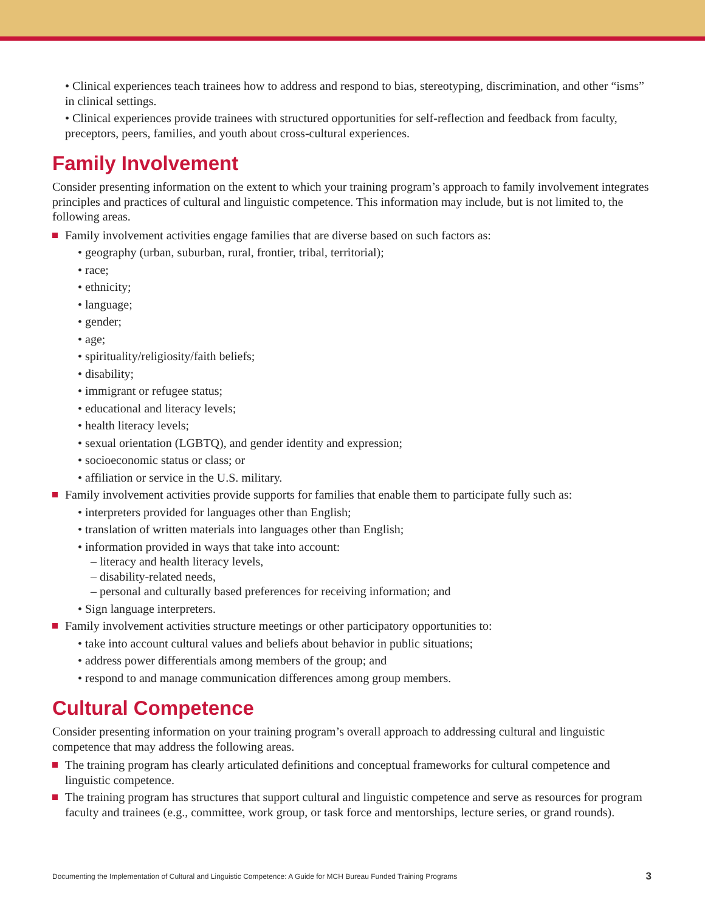• Clinical experiences teach trainees how to address and respond to bias, stereotyping, discrimination, and other “isms” in clinical settings.
• Clinical experiences provide trainees with structured opportunities for self-reflection and feedback from faculty, preceptors, peers, families, and youth about cross-cultural experiences.
Family Involvement
Consider presenting information on the extent to which your training program’s approach to family involvement integrates principles and practices of cultural and linguistic competence. This information may include, but is not limited to, the following areas.
Family involvement activities engage families that are diverse based on such factors as:
• geography (urban, suburban, rural, frontier, tribal, territorial);
• race;
• ethnicity;
• language;
• gender;
• age;
• spirituality/religiosity/faith beliefs;
• disability;
• immigrant or refugee status;
• educational and literacy levels;
• health literacy levels;
• sexual orientation (LGBTQ), and gender identity and expression;
• socioeconomic status or class; or
• affiliation or service in the U.S. military.
Family involvement activities provide supports for families that enable them to participate fully such as:
• interpreters provided for languages other than English;
• translation of written materials into languages other than English;
• information provided in ways that take into account:
– literacy and health literacy levels,
– disability-related needs,
– personal and culturally based preferences for receiving information; and
• Sign language interpreters.
Family involvement activities structure meetings or other participatory opportunities to:
• take into account cultural values and beliefs about behavior in public situations;
• address power differentials among members of the group; and
• respond to and manage communication differences among group members.
Cultural Competence
Consider presenting information on your training program’s overall approach to addressing cultural and linguistic competence that may address the following areas.
The training program has clearly articulated definitions and conceptual frameworks for cultural competence and linguistic competence.
The training program has structures that support cultural and linguistic competence and serve as resources for program faculty and trainees (e.g., committee, work group, or task force and mentorships, lecture series, or grand rounds).
Documenting the Implementation of Cultural and Linguistic Competence: A Guide for MCH Bureau Funded Training Programs 3